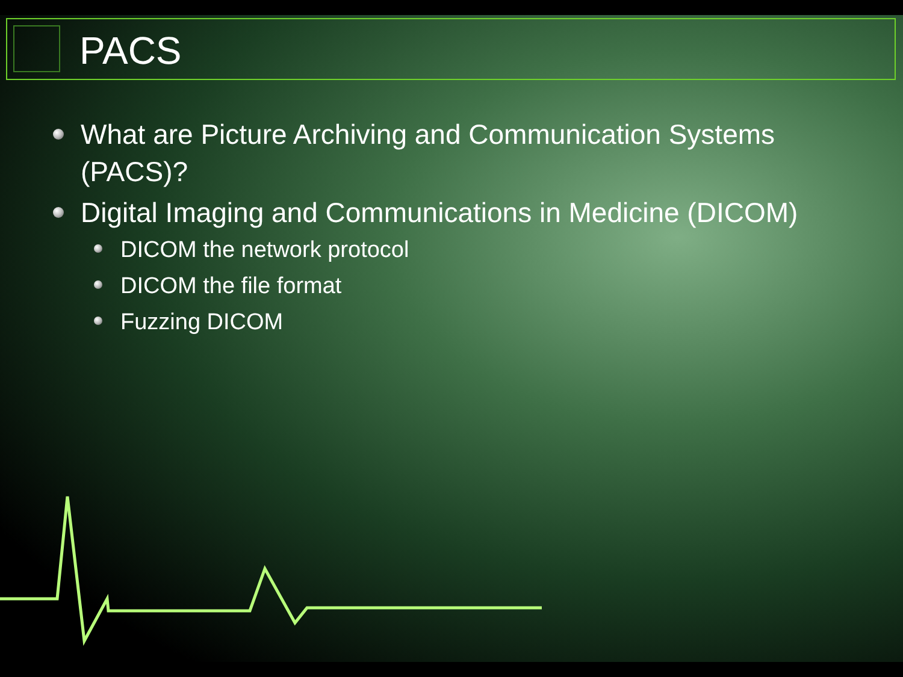PACS
What are Picture Archiving and Communication Systems (PACS)?
Digital Imaging and Communications in Medicine (DICOM)
DICOM the network protocol
DICOM the file format
Fuzzing DICOM